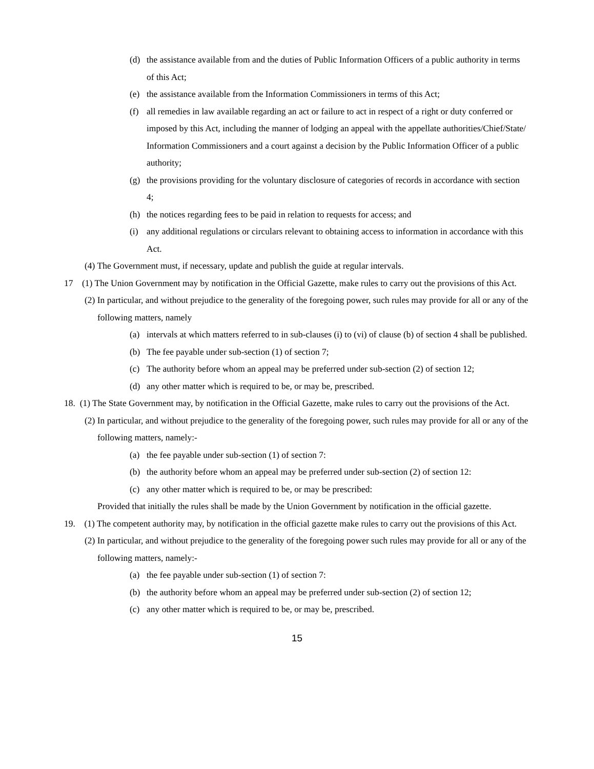(d) the assistance available from and the duties of Public Information Officers of a public authority in terms of this Act;
(e) the assistance available from the Information Commissioners in terms of this Act;
(f) all remedies in law available regarding an act or failure to act in respect of a right or duty conferred or imposed by this Act, including the manner of lodging an appeal with the appellate authorities/Chief/State/ Information Commissioners and a court against a decision by the Public Information Officer of a public authority;
(g) the provisions providing for the voluntary disclosure of categories of records in accordance with section 4;
(h) the notices regarding fees to be paid in relation to requests for access; and
(i) any additional regulations or circulars relevant to obtaining access to information in accordance with this Act.
(4) The Government must, if necessary, update and publish the guide at regular intervals.
17 (1) The Union Government may by notification in the Official Gazette, make rules to carry out the provisions of this Act.
(2) In particular, and without prejudice to the generality of the foregoing power, such rules may provide for all or any of the following matters, namely
(a) intervals at which matters referred to in sub-clauses (i) to (vi) of clause (b) of section 4 shall be published.
(b) The fee payable under sub-section (1) of section 7;
(c) The authority before whom an appeal may be preferred under sub-section (2) of section 12;
(d) any other matter which is required to be, or may be, prescribed.
18. (1) The State Government may, by notification in the Official Gazette, make rules to carry out the provisions of the Act.
(2) In particular, and without prejudice to the generality of the foregoing power, such rules may provide for all or any of the following matters, namely:-
(a) the fee payable under sub-section (1) of section 7:
(b) the authority before whom an appeal may be preferred under sub-section (2) of section 12:
(c) any other matter which is required to be, or may be prescribed:
Provided that initially the rules shall be made by the Union Government by notification in the official gazette.
19. (1) The competent authority may, by notification in the official gazette make rules to carry out the provisions of this Act.
(2) In particular, and without prejudice to the generality of the foregoing power such rules may provide for all or any of the following matters, namely:-
(a) the fee payable under sub-section (1) of section 7:
(b) the authority before whom an appeal may be preferred under sub-section (2) of section 12;
(c) any other matter which is required to be, or may be, prescribed.
15